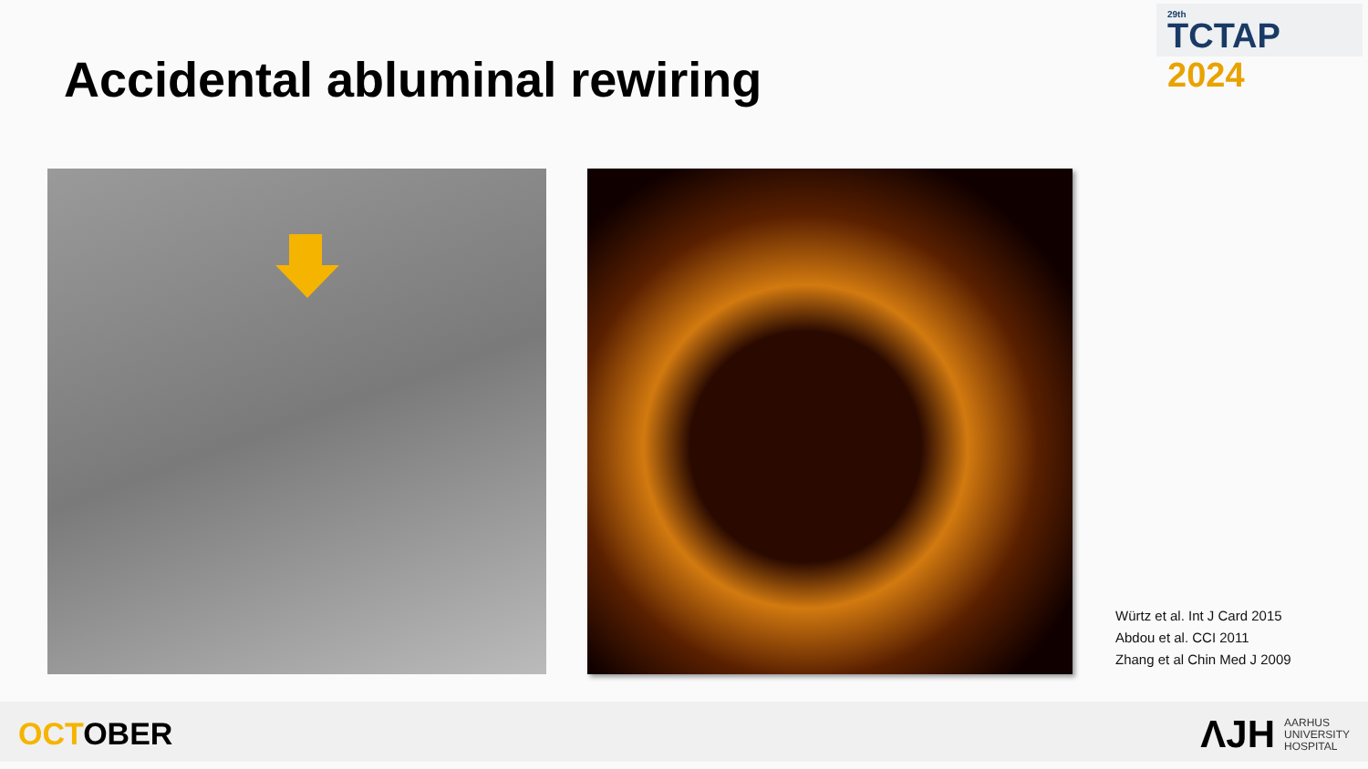<sup>29th</sup>
TCTAP 2024
Accidental abluminal rewiring
Würtz et al. Int J Card 2015
Abdou et al. CCI 2011
Zhang et al Chin Med J 2009
OCTOBER
ΛJH
AARHUS
UNIVERSITY
HOSPITAL